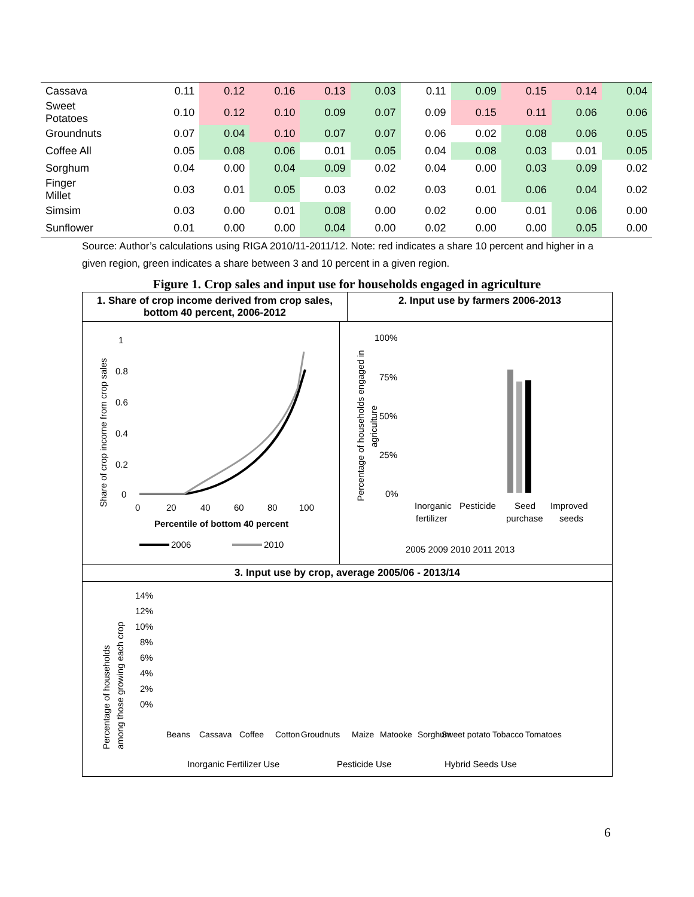| Cassava | 0.11 | 0.12 | 0.16 | 0.13 | 0.03 | 0.11 | 0.09 | 0.15 | 0.14 | 0.04 |
| Sweet Potatoes | 0.10 | 0.12 | 0.10 | 0.09 | 0.07 | 0.09 | 0.15 | 0.11 | 0.06 | 0.06 |
| Groundnuts | 0.07 | 0.04 | 0.10 | 0.07 | 0.07 | 0.06 | 0.02 | 0.08 | 0.06 | 0.05 |
| Coffee All | 0.05 | 0.08 | 0.06 | 0.01 | 0.05 | 0.04 | 0.08 | 0.03 | 0.01 | 0.05 |
| Sorghum | 0.04 | 0.00 | 0.04 | 0.09 | 0.02 | 0.04 | 0.00 | 0.03 | 0.09 | 0.02 |
| Finger Millet | 0.03 | 0.01 | 0.05 | 0.03 | 0.02 | 0.03 | 0.01 | 0.06 | 0.04 | 0.02 |
| Simsim | 0.03 | 0.00 | 0.01 | 0.08 | 0.00 | 0.02 | 0.00 | 0.01 | 0.06 | 0.00 |
| Sunflower | 0.01 | 0.00 | 0.00 | 0.04 | 0.00 | 0.02 | 0.00 | 0.00 | 0.05 | 0.00 |
Source: Author’s calculations using RIGA 2010/11-2011/12. Note: red indicates a share 10 percent and higher in a given region, green indicates a share between 3 and 10 percent in a given region.
Figure 1. Crop sales and input use for households engaged in agriculture
1. Share of crop income derived from crop sales, bottom 40 percent, 2006-2012
2. Input use by farmers 2006-2013
1
0.8
0.6
0.4
0.2
0
0
20
40
60
80
100
Percentile of bottom 40 percent
Share of crop income from crop sales
2006
2010
100%
75%
50%
25%
0%
Percentage of households engaged in
agriculture
Inorganic
Pesticide
Seed
Improved
fertilizer
purchase
seeds
2005 2009 2010 2011 2013
3. Input use by crop, average 2005/06 - 2013/14
14%
12%
10%
8%
6%
4%
2%
0%
Percentage of households
among those growing each crop
Beans
Cassava
Coffee
Cotton
Groudnuts
Maize
Matooke
Sorghum
Sweet potato
Tobacco
Tomatoes
Inorganic Fertilizer Use
Pesticide Use
Hybrid Seeds Use
6